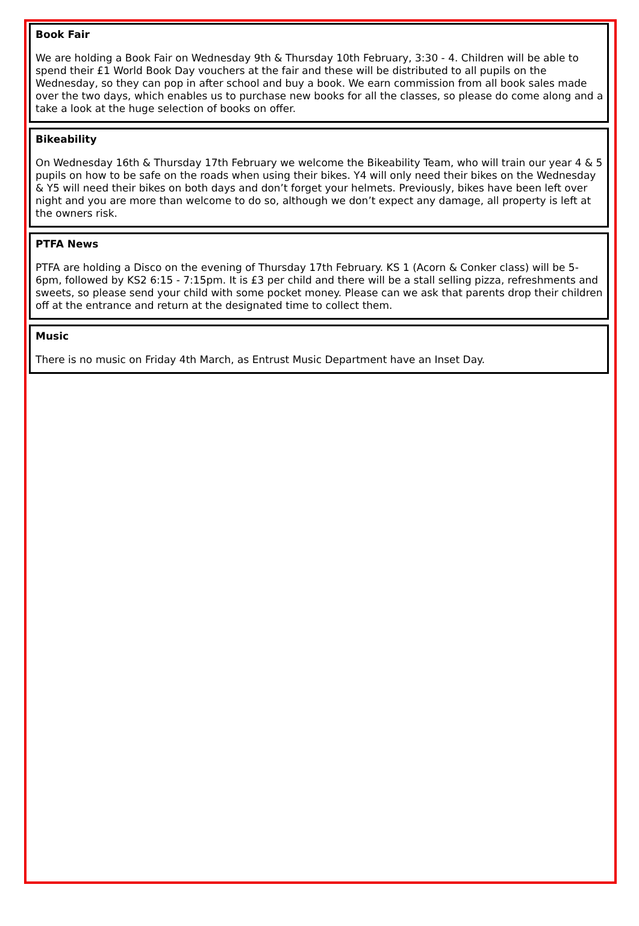Book Fair
We are holding a Book Fair on Wednesday 9th & Thursday 10th February, 3:30 - 4. Children will be able to spend their £1 World Book Day vouchers at the fair and these will be distributed to all pupils on the Wednesday, so they can pop in after school and buy a book. We earn commission from all book sales made over the two days, which enables us to purchase new books for all the classes, so please do come along and a take a look at the huge selection of books on offer.
Bikeability
On Wednesday 16th & Thursday 17th February we welcome the Bikeability Team, who will train our year 4 & 5 pupils on how to be safe on the roads when using their bikes. Y4 will only need their bikes on the Wednesday & Y5 will need their bikes on both days and don’t forget your helmets. Previously, bikes have been left over night and you are more than welcome to do so, although we don’t expect any damage, all property is left at the owners risk.
PTFA News
PTFA are holding a Disco on the evening of Thursday 17th February. KS 1 (Acorn & Conker class) will be 5-6pm, followed by KS2 6:15 - 7:15pm. It is £3 per child and there will be a stall selling pizza, refreshments and sweets, so please send your child with some pocket money. Please can we ask that parents drop their children off at the entrance and return at the designated time to collect them.
Music
There is no music on Friday 4th March, as Entrust Music Department have an Inset Day.